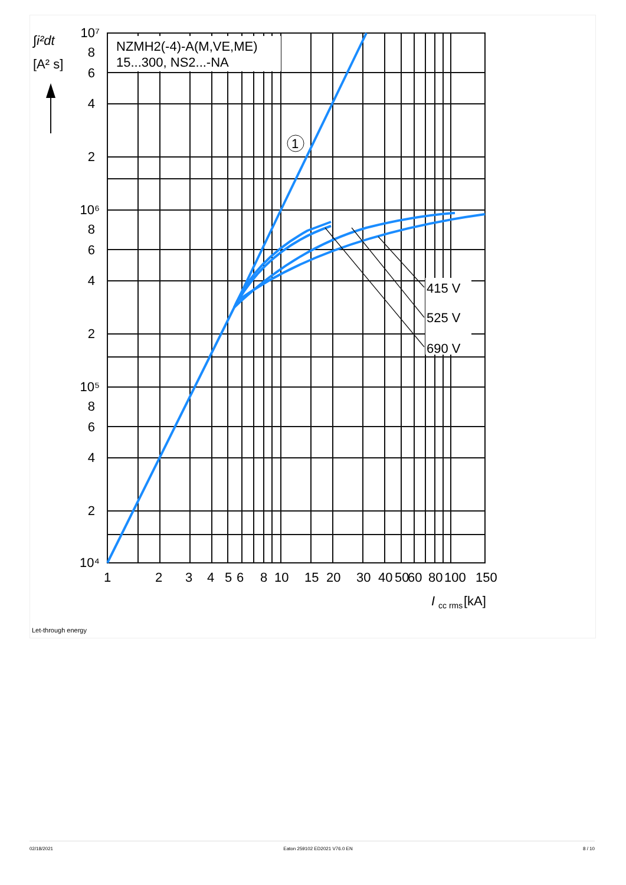NZMH2(-4)-A(M,VE,ME)
15...300, NS2...-NA
415 V
525 V
690 V
1
∫i²dt
[A² s]
10⁷
8
6
4
2
10⁶
8
6
4
2
10⁵
8
6
4
2
10⁴
1
2
3
4
5
6
8
10
15
20
30
40
50
60
80
100
150
I
cc rms
[kA]
Let-through energy
02/18/2021 Eaton 259102 ED2021 V76.0 EN 8 / 10